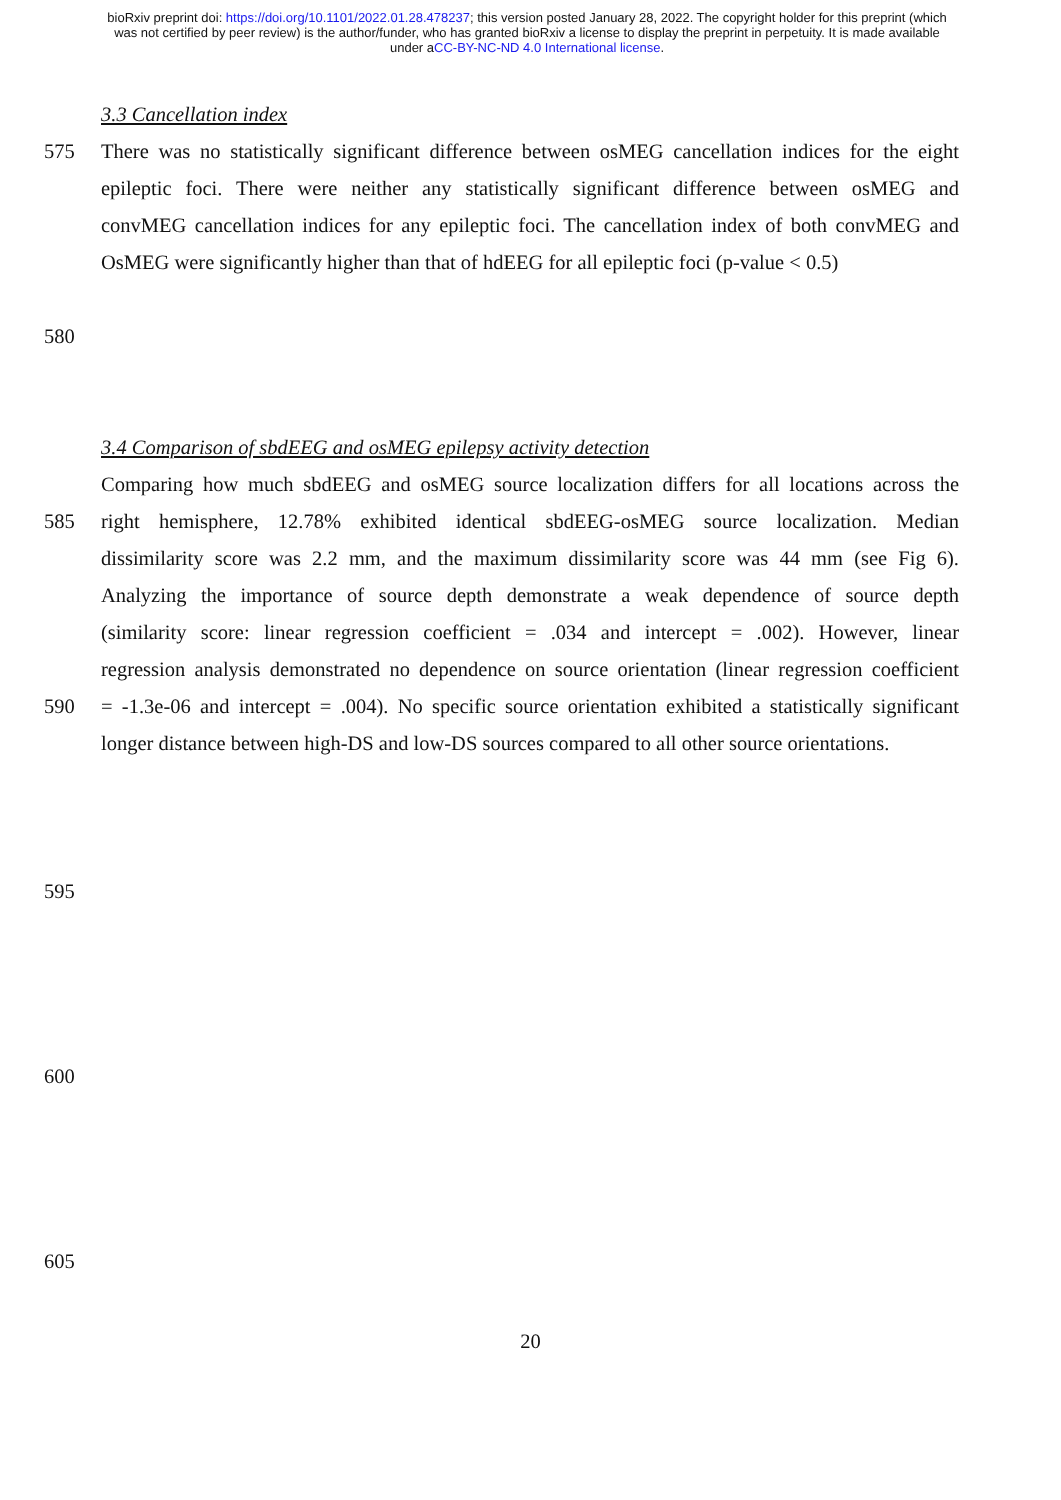bioRxiv preprint doi: https://doi.org/10.1101/2022.01.28.478237; this version posted January 28, 2022. The copyright holder for this preprint (which was not certified by peer review) is the author/funder, who has granted bioRxiv a license to display the preprint in perpetuity. It is made available under aCC-BY-NC-ND 4.0 International license.
3.3 Cancellation index
575 There was no statistically significant difference between osMEG cancellation indices for the eight
epileptic foci. There were neither any statistically significant difference between osMEG and
convMEG cancellation indices for any epileptic foci. The cancellation index of both convMEG and
OsMEG were significantly higher than that of hdEEG for all epileptic foci (p-value < 0.5)
580
3.4 Comparison of sbdEEG and osMEG epilepsy activity detection
Comparing how much sbdEEG and osMEG source localization differs for all locations across the
585 right hemisphere, 12.78% exhibited identical sbdEEG-osMEG source localization. Median
dissimilarity score was 2.2 mm, and the maximum dissimilarity score was 44 mm (see Fig 6).
Analyzing the importance of source depth demonstrate a weak dependence of source depth
(similarity score: linear regression coefficient = .034 and intercept = .002). However, linear
regression analysis demonstrated no dependence on source orientation (linear regression coefficient
590 = -1.3e-06 and intercept = .004). No specific source orientation exhibited a statistically significant
longer distance between high-DS and low-DS sources compared to all other source orientations.
595
600
605
20